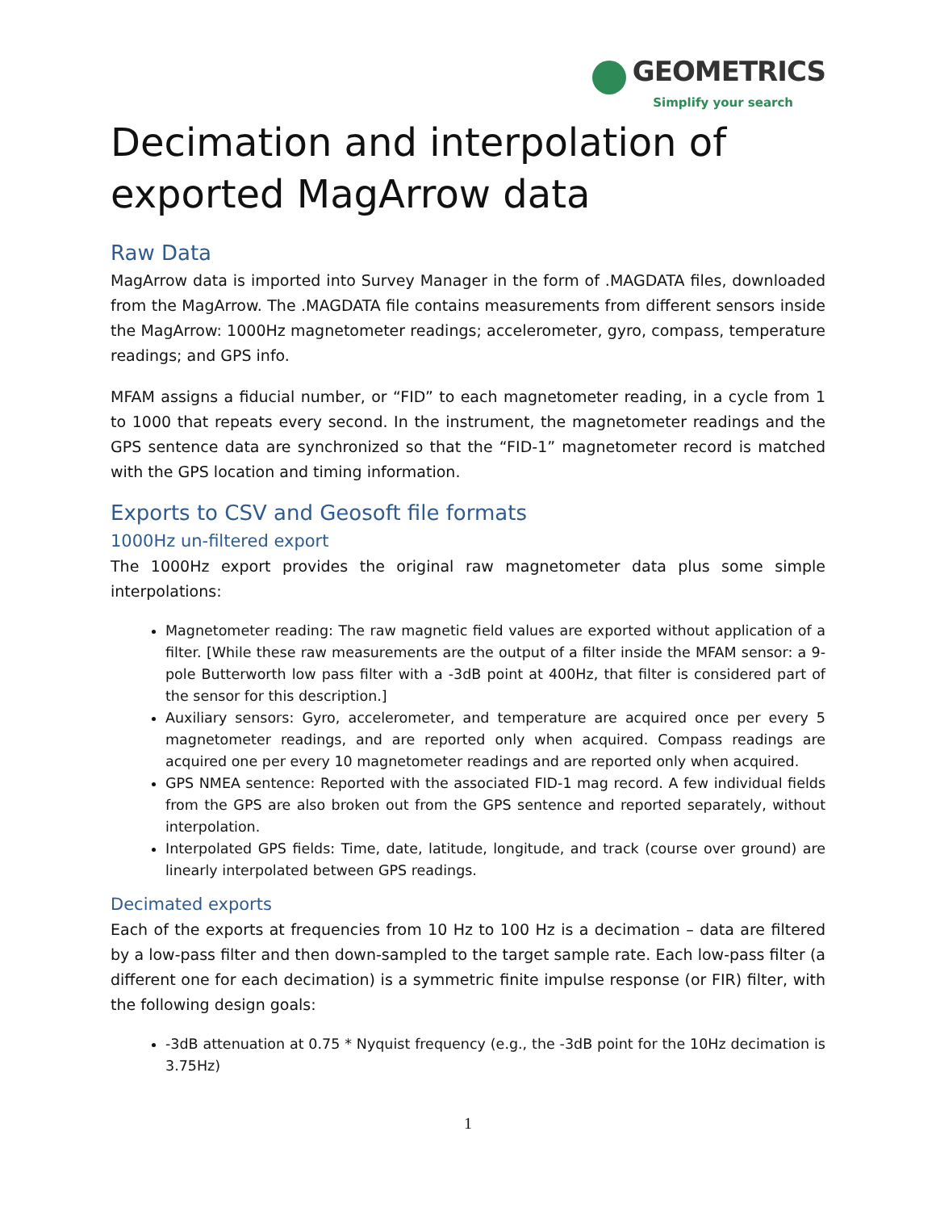GEOMETRICS
Simplify your search
Decimation and interpolation of exported MagArrow data
Raw Data
MagArrow data is imported into Survey Manager in the form of .MAGDATA files, downloaded from the MagArrow. The .MAGDATA file contains measurements from different sensors inside the MagArrow: 1000Hz magnetometer readings; accelerometer, gyro, compass, temperature readings; and GPS info.
MFAM assigns a fiducial number, or “FID” to each magnetometer reading, in a cycle from 1 to 1000 that repeats every second. In the instrument, the magnetometer readings and the GPS sentence data are synchronized so that the “FID-1” magnetometer record is matched with the GPS location and timing information.
Exports to CSV and Geosoft file formats
1000Hz un-filtered export
The 1000Hz export provides the original raw magnetometer data plus some simple interpolations:
Magnetometer reading: The raw magnetic field values are exported without application of a filter. [While these raw measurements are the output of a filter inside the MFAM sensor: a 9-pole Butterworth low pass filter with a -3dB point at 400Hz, that filter is considered part of the sensor for this description.]
Auxiliary sensors: Gyro, accelerometer, and temperature are acquired once per every 5 magnetometer readings, and are reported only when acquired. Compass readings are acquired one per every 10 magnetometer readings and are reported only when acquired.
GPS NMEA sentence: Reported with the associated FID-1 mag record. A few individual fields from the GPS are also broken out from the GPS sentence and reported separately, without interpolation.
Interpolated GPS fields: Time, date, latitude, longitude, and track (course over ground) are linearly interpolated between GPS readings.
Decimated exports
Each of the exports at frequencies from 10 Hz to 100 Hz is a decimation – data are filtered by a low-pass filter and then down-sampled to the target sample rate. Each low-pass filter (a different one for each decimation) is a symmetric finite impulse response (or FIR) filter, with the following design goals:
-3dB attenuation at 0.75 * Nyquist frequency (e.g., the -3dB point for the 10Hz decimation is 3.75Hz)
1